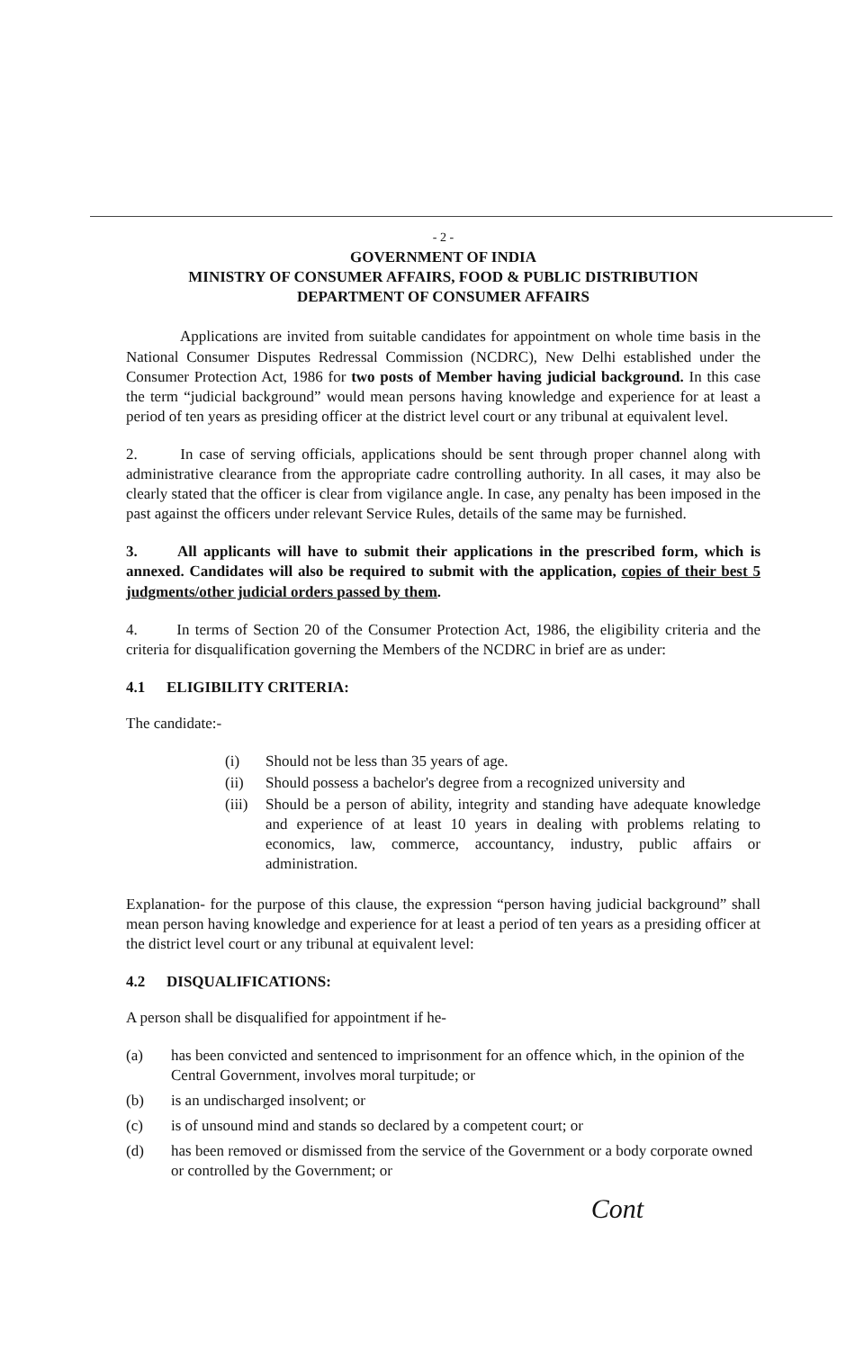- 2 -
GOVERNMENT OF INDIA
MINISTRY OF CONSUMER AFFAIRS, FOOD & PUBLIC DISTRIBUTION
DEPARTMENT OF CONSUMER AFFAIRS
Applications are invited from suitable candidates for appointment on whole time basis in the National Consumer Disputes Redressal Commission (NCDRC), New Delhi established under the Consumer Protection Act, 1986 for two posts of Member having judicial background. In this case the term “judicial background” would mean persons having knowledge and experience for at least a period of ten years as presiding officer at the district level court or any tribunal at equivalent level.
2. In case of serving officials, applications should be sent through proper channel along with administrative clearance from the appropriate cadre controlling authority. In all cases, it may also be clearly stated that the officer is clear from vigilance angle. In case, any penalty has been imposed in the past against the officers under relevant Service Rules, details of the same may be furnished.
3. All applicants will have to submit their applications in the prescribed form, which is annexed. Candidates will also be required to submit with the application, copies of their best 5 judgments/other judicial orders passed by them.
4. In terms of Section 20 of the Consumer Protection Act, 1986, the eligibility criteria and the criteria for disqualification governing the Members of the NCDRC in brief are as under:
4.1 ELIGIBILITY CRITERIA:
The candidate:-
(i) Should not be less than 35 years of age.
(ii) Should possess a bachelor's degree from a recognized university and
(iii)
Should be a person of ability, integrity and standing have adequate knowledge and experience of at least 10 years in dealing with problems relating to economics, law, commerce, accountancy, industry, public affairs or administration.
Explanation- for the purpose of this clause, the expression “person having judicial background” shall mean person having knowledge and experience for at least a period of ten years as a presiding officer at the district level court or any tribunal at equivalent level:
4.2 DISQUALIFICATIONS:
A person shall be disqualified for appointment if he-
(a) has been convicted and sentenced to imprisonment for an offence which, in the opinion of the Central Government, involves moral turpitude; or
(b) is an undischarged insolvent; or
(c) is of unsound mind and stands so declared by a competent court; or
(d) has been removed or dismissed from the service of the Government or a body corporate owned or controlled by the Government; or
Cont